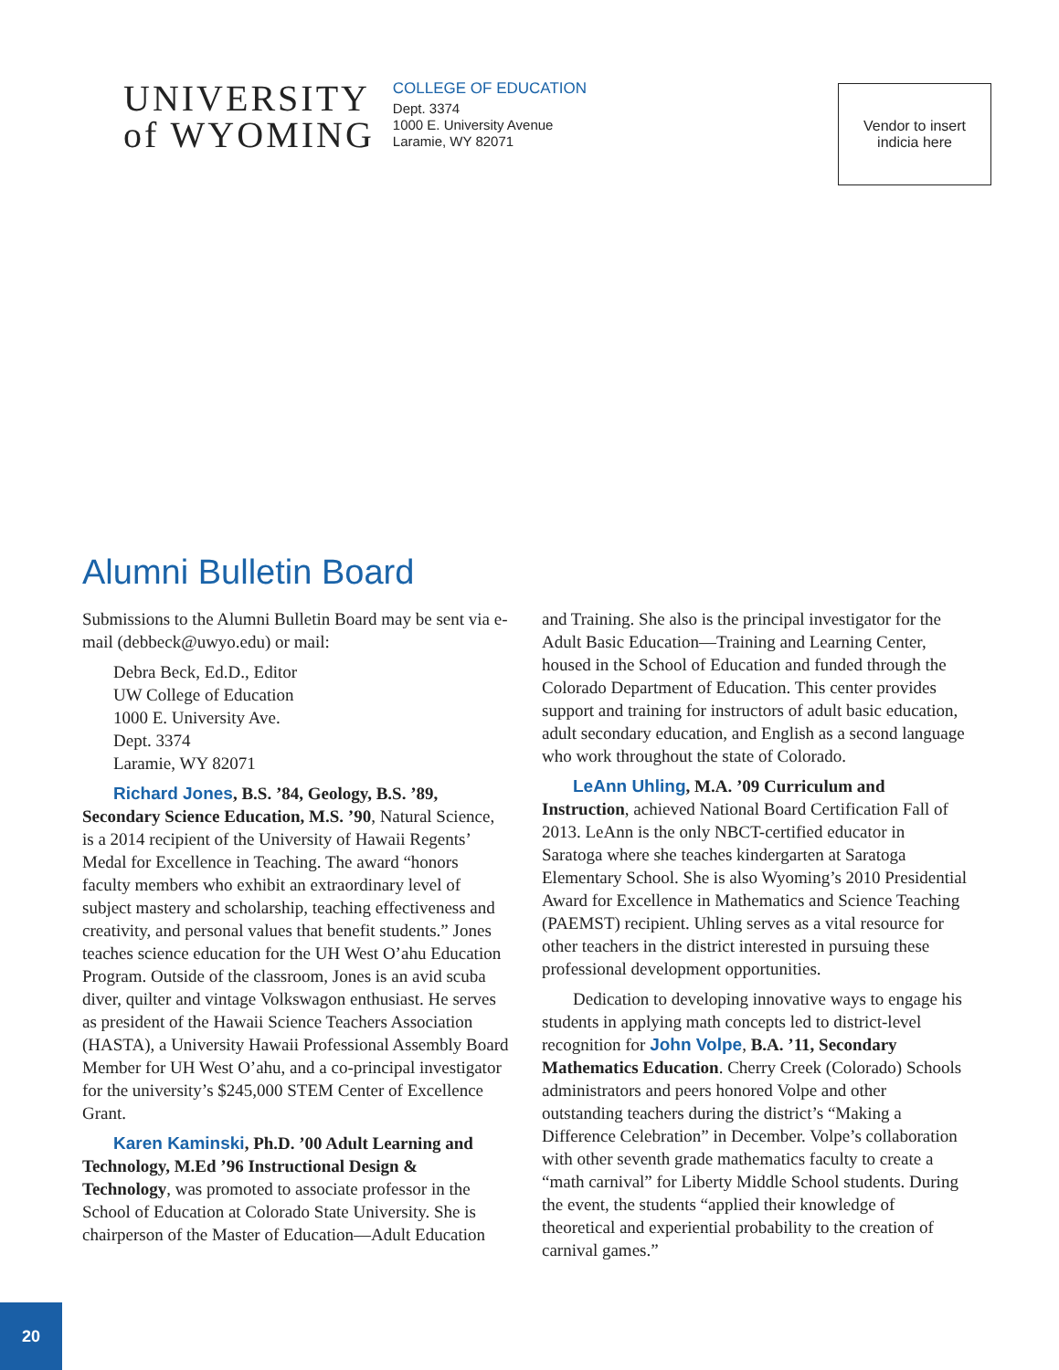UNIVERSITY
of WYOMING
COLLEGE OF EDUCATION
Dept. 3374
1000 E. University Avenue
Laramie, WY 82071
Vendor to insert
indicia here
Alumni Bulletin Board
Submissions to the Alumni Bulletin Board may be sent via e-mail (debbeck@uwyo.edu) or mail:
Debra Beck, Ed.D., Editor
UW College of Education
1000 E. University Ave.
Dept. 3374
Laramie, WY 82071
Richard Jones, B.S. ’84, Geology, B.S. ’89, Secondary Science Education, M.S. ’90, Natural Science, is a 2014 recipient of the University of Hawaii Regents’ Medal for Excellence in Teaching. The award “honors faculty members who exhibit an extraordinary level of subject mastery and scholarship, teaching effectiveness and creativity, and personal values that benefit students.” Jones teaches science education for the UH West O’ahu Education Program. Outside of the classroom, Jones is an avid scuba diver, quilter and vintage Volkswagon enthusiast. He serves as president of the Hawaii Science Teachers Association (HASTA), a University Hawaii Professional Assembly Board Member for UH West O’ahu, and a co-principal investigator for the university’s $245,000 STEM Center of Excellence Grant.
Karen Kaminski, Ph.D. ’00 Adult Learning and Technology, M.Ed ’96 Instructional Design & Technology, was promoted to associate professor in the School of Education at Colorado State University. She is chairperson of the Master of Education—Adult Education and Training. She also is the principal investigator for the Adult Basic Education—Training and Learning Center, housed in the School of Education and funded through the Colorado Department of Education. This center provides support and training for instructors of adult basic education, adult secondary education, and English as a second language who work throughout the state of Colorado.
LeAnn Uhling, M.A. ’09 Curriculum and Instruction, achieved National Board Certification Fall of 2013. LeAnn is the only NBCT-certified educator in Saratoga where she teaches kindergarten at Saratoga Elementary School. She is also Wyoming’s 2010 Presidential Award for Excellence in Mathematics and Science Teaching (PAEMST) recipient. Uhling serves as a vital resource for other teachers in the district interested in pursuing these professional development opportunities.
Dedication to developing innovative ways to engage his students in applying math concepts led to district-level recognition for John Volpe, B.A. ’11, Secondary Mathematics Education. Cherry Creek (Colorado) Schools administrators and peers honored Volpe and other outstanding teachers during the district’s “Making a Difference Celebration” in December. Volpe’s collaboration with other seventh grade mathematics faculty to create a “math carnival” for Liberty Middle School students. During the event, the students “applied their knowledge of theoretical and experiential probability to the creation of carnival games.”
20